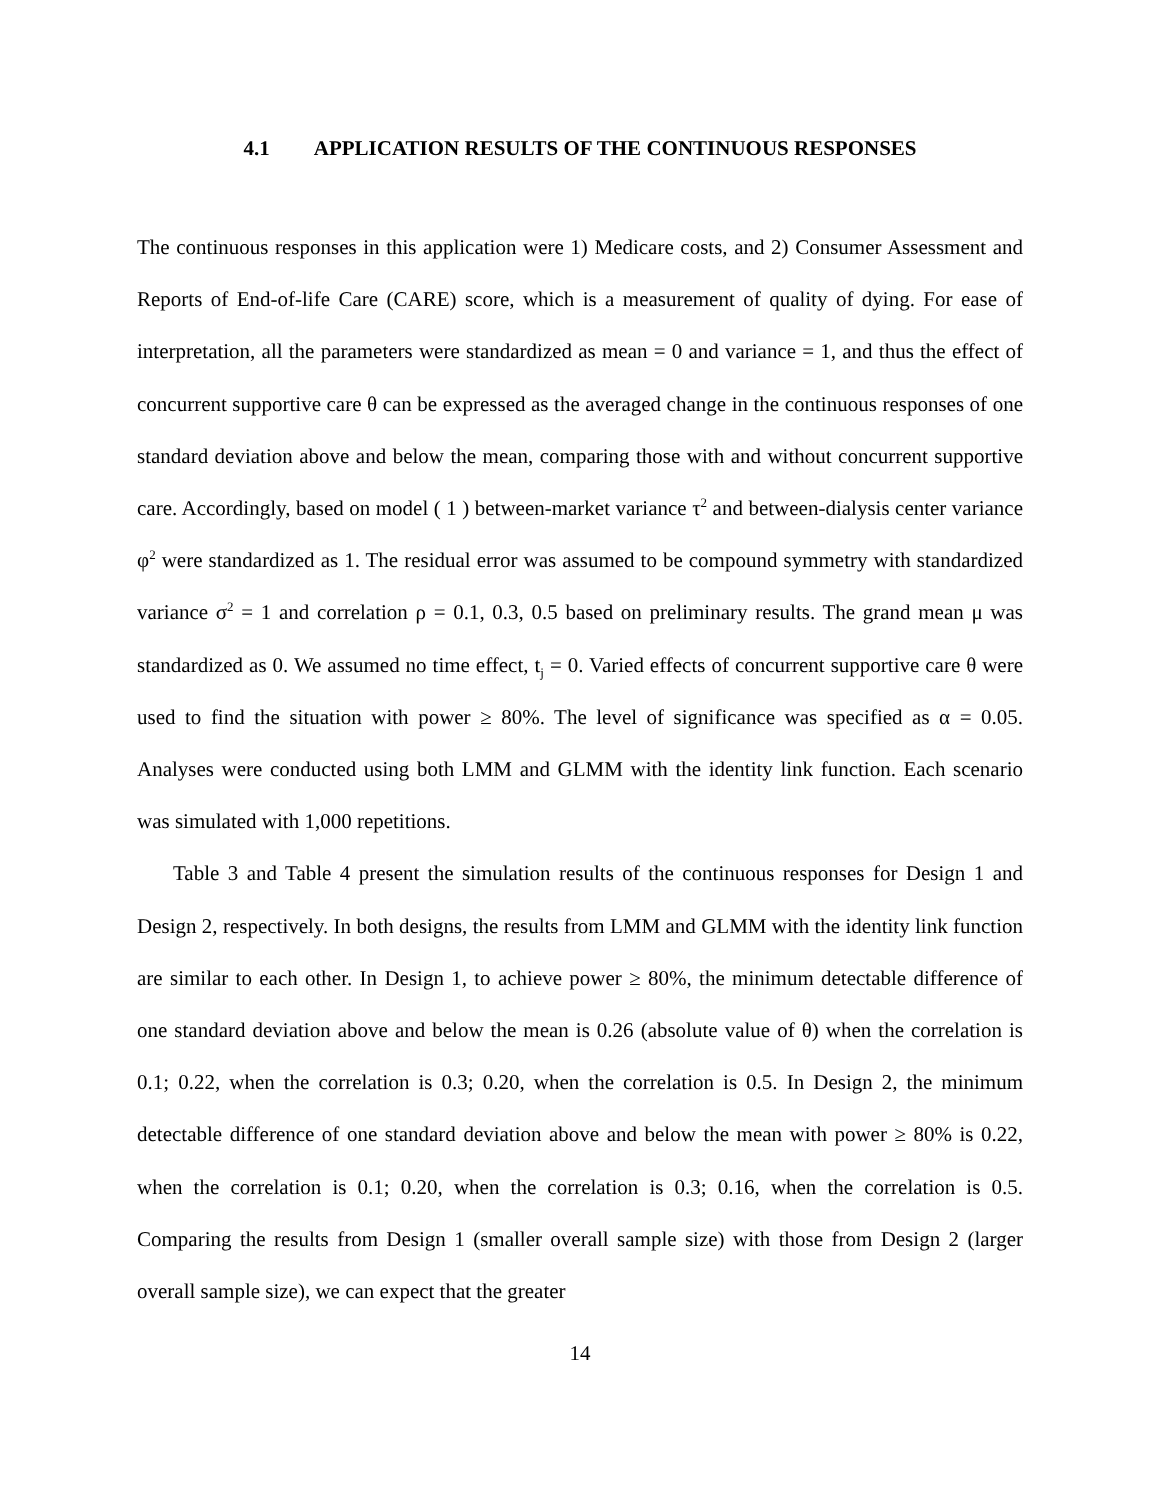4.1 APPLICATION RESULTS OF THE CONTINUOUS RESPONSES
The continuous responses in this application were 1) Medicare costs, and 2) Consumer Assessment and Reports of End-of-life Care (CARE) score, which is a measurement of quality of dying. For ease of interpretation, all the parameters were standardized as mean = 0 and variance = 1, and thus the effect of concurrent supportive care θ can be expressed as the averaged change in the continuous responses of one standard deviation above and below the mean, comparing those with and without concurrent supportive care. Accordingly, based on model ( 1 ) between-market variance τ<sup>2</sup> and between-dialysis center variance φ<sup>2</sup> were standardized as 1. The residual error was assumed to be compound symmetry with standardized variance σ<sup>2</sup> = 1 and correlation ρ = 0.1, 0.3, 0.5 based on preliminary results. The grand mean μ was standardized as 0. We assumed no time effect, t<sub>j</sub> = 0. Varied effects of concurrent supportive care θ were used to find the situation with power ≥ 80%. The level of significance was specified as α = 0.05. Analyses were conducted using both LMM and GLMM with the identity link function. Each scenario was simulated with 1,000 repetitions.
Table 3 and Table 4 present the simulation results of the continuous responses for Design 1 and Design 2, respectively. In both designs, the results from LMM and GLMM with the identity link function are similar to each other. In Design 1, to achieve power ≥ 80%, the minimum detectable difference of one standard deviation above and below the mean is 0.26 (absolute value of θ) when the correlation is 0.1; 0.22, when the correlation is 0.3; 0.20, when the correlation is 0.5. In Design 2, the minimum detectable difference of one standard deviation above and below the mean with power ≥ 80% is 0.22, when the correlation is 0.1; 0.20, when the correlation is 0.3; 0.16, when the correlation is 0.5. Comparing the results from Design 1 (smaller overall sample size) with those from Design 2 (larger overall sample size), we can expect that the greater
14